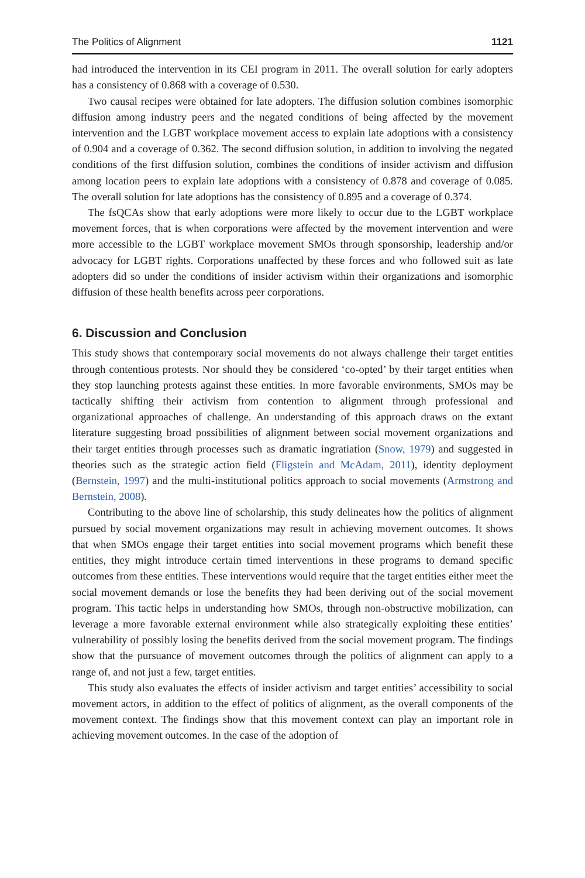The Politics of Alignment 1121
had introduced the intervention in its CEI program in 2011. The overall solution for early adopters has a consistency of 0.868 with a coverage of 0.530.
Two causal recipes were obtained for late adopters. The diffusion solution combines isomorphic diffusion among industry peers and the negated conditions of being affected by the movement intervention and the LGBT workplace movement access to explain late adoptions with a consistency of 0.904 and a coverage of 0.362. The second diffusion solution, in addition to involving the negated conditions of the first diffusion solution, combines the conditions of insider activism and diffusion among location peers to explain late adoptions with a consistency of 0.878 and coverage of 0.085. The overall solution for late adoptions has the consistency of 0.895 and a coverage of 0.374.
The fsQCAs show that early adoptions were more likely to occur due to the LGBT workplace movement forces, that is when corporations were affected by the movement intervention and were more accessible to the LGBT workplace movement SMOs through sponsorship, leadership and/or advocacy for LGBT rights. Corporations unaffected by these forces and who followed suit as late adopters did so under the conditions of insider activism within their organizations and isomorphic diffusion of these health benefits across peer corporations.
6. Discussion and Conclusion
This study shows that contemporary social movements do not always challenge their target entities through contentious protests. Nor should they be considered ‘co-opted’ by their target entities when they stop launching protests against these entities. In more favorable environments, SMOs may be tactically shifting their activism from contention to alignment through professional and organizational approaches of challenge. An understanding of this approach draws on the extant literature suggesting broad possibilities of alignment between social movement organizations and their target entities through processes such as dramatic ingratiation (Snow, 1979) and suggested in theories such as the strategic action field (Fligstein and McAdam, 2011), identity deployment (Bernstein, 1997) and the multi-institutional politics approach to social movements (Armstrong and Bernstein, 2008).
Contributing to the above line of scholarship, this study delineates how the politics of alignment pursued by social movement organizations may result in achieving movement outcomes. It shows that when SMOs engage their target entities into social movement programs which benefit these entities, they might introduce certain timed interventions in these programs to demand specific outcomes from these entities. These interventions would require that the target entities either meet the social movement demands or lose the benefits they had been deriving out of the social movement program. This tactic helps in understanding how SMOs, through non-obstructive mobilization, can leverage a more favorable external environment while also strategically exploiting these entities’ vulnerability of possibly losing the benefits derived from the social movement program. The findings show that the pursuance of movement outcomes through the politics of alignment can apply to a range of, and not just a few, target entities.
This study also evaluates the effects of insider activism and target entities’ accessibility to social movement actors, in addition to the effect of politics of alignment, as the overall components of the movement context. The findings show that this movement context can play an important role in achieving movement outcomes. In the case of the adoption of